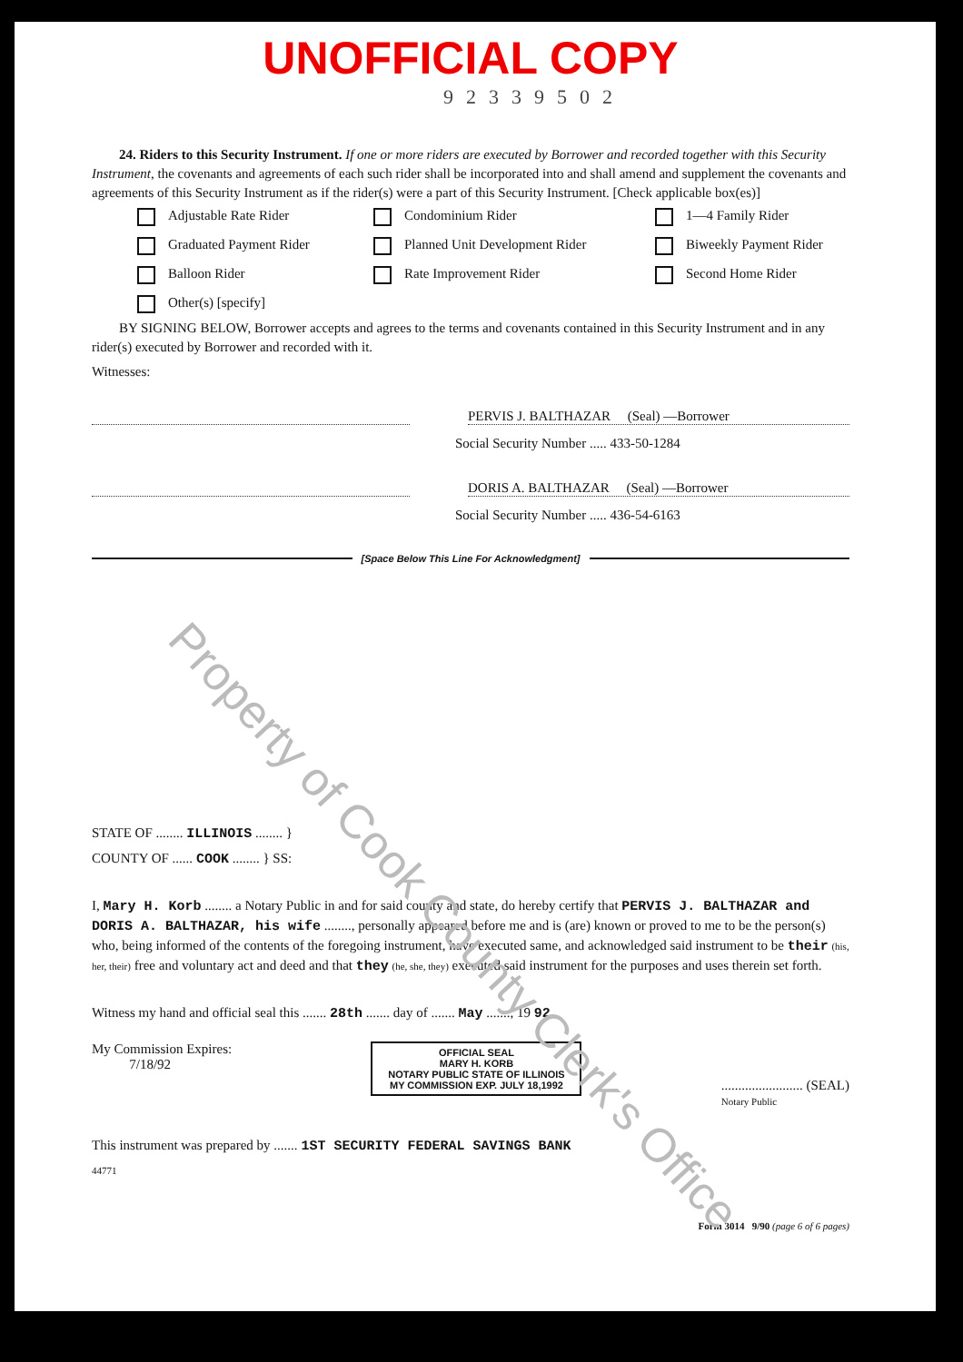UNOFFICIAL COPY
92339502
24. Riders to this Security Instrument. If one or more riders are executed by Borrower and recorded together with this Security Instrument, the covenants and agreements of each such rider shall be incorporated into and shall amend and supplement the covenants and agreements of this Security Instrument as if the rider(s) were a part of this Security Instrument. [Check applicable box(es)]
Adjustable Rate Rider Condominium Rider 1—4 Family Rider Graduated Payment Rider Planned Unit Development Rider Biweekly Payment Rider Balloon Rider Rate Improvement Rider Second Home Rider Other(s) [specify]
BY SIGNING BELOW, Borrower accepts and agrees to the terms and covenants contained in this Security Instrument and in any rider(s) executed by Borrower and recorded with it.
Witnesses:
PERVIS J. BALTHAZAR (Seal) —Borrower
Social Security Number ..... 433-50-1284
DORIS A. BALTHAZAR (Seal) —Borrower
Social Security Number ..... 436-54-6163
[Space Below This Line For Acknowledgment]
STATE OF ........ ILLINOIS ........ }
COUNTY OF ...... COOK ........ } SS:
I, Mary H. Korb ........ a Notary Public in and for said county and state, do hereby certify that PERVIS J. BALTHAZAR and DORIS A. BALTHAZAR, his wife ........, personally appeared before me and is (are) known or proved to me to be the person(s) who, being informed of the contents of the foregoing instrument, have executed same, and acknowledged said instrument to be their (his, her, their) free and voluntary act and deed and that they (he, she, they) executed said instrument for the purposes and uses therein set forth.
Witness my hand and official seal this ....... 28th ....... day of ....... May ......., 19 92
My Commission Expires:
7/18/92 OFFICIAL SEAL
MARY H. KORB
NOTARY PUBLIC STATE OF ILLINOIS
MY COMMISSION EXP. JULY 18,1992 ........................ (SEAL)
Notary Public
This instrument was prepared by ....... 1ST SECURITY FEDERAL SAVINGS BANK
44771
Form 3014 9/90 (page 6 of 6 pages)
Property of Cook County Clerk's Office